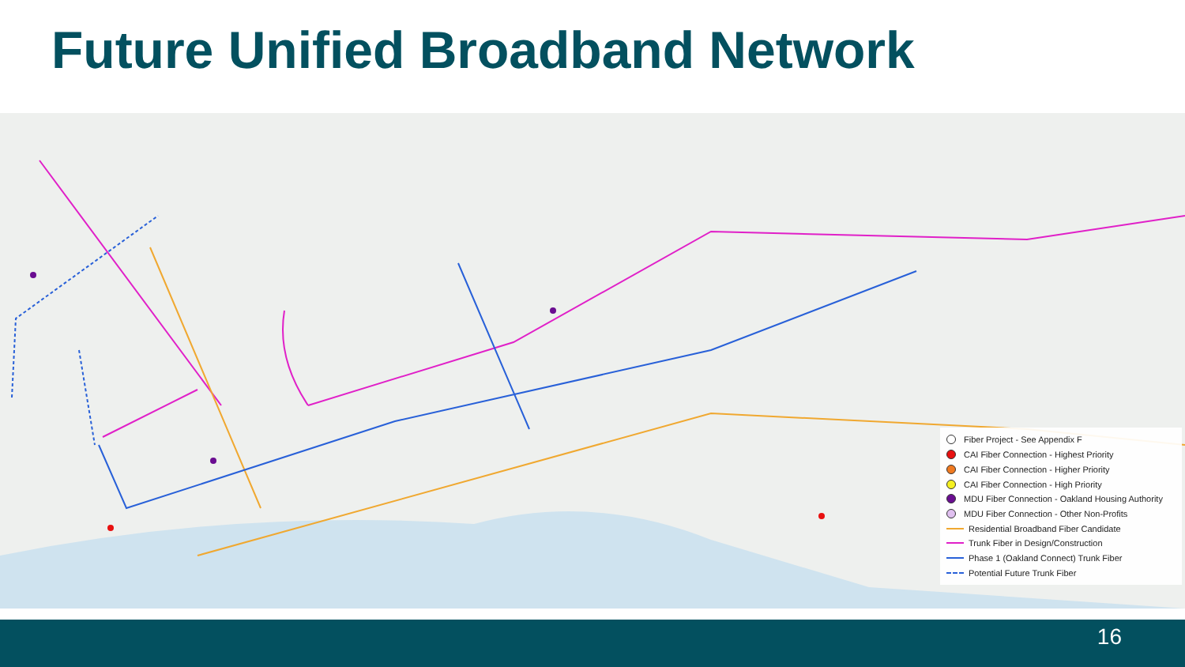Future Unified Broadband Network
Fiber Project - See Appendix F
CAI Fiber Connection - Highest Priority
CAI Fiber Connection - Higher Priority
CAI Fiber Connection - High Priority
MDU Fiber Connection - Oakland Housing Authority
MDU Fiber Connection - Other Non-Profits
Residential Broadband Fiber Candidate
Trunk Fiber in Design/Construction
Phase 1 (Oakland Connect) Trunk Fiber
Potential Future Trunk Fiber
16